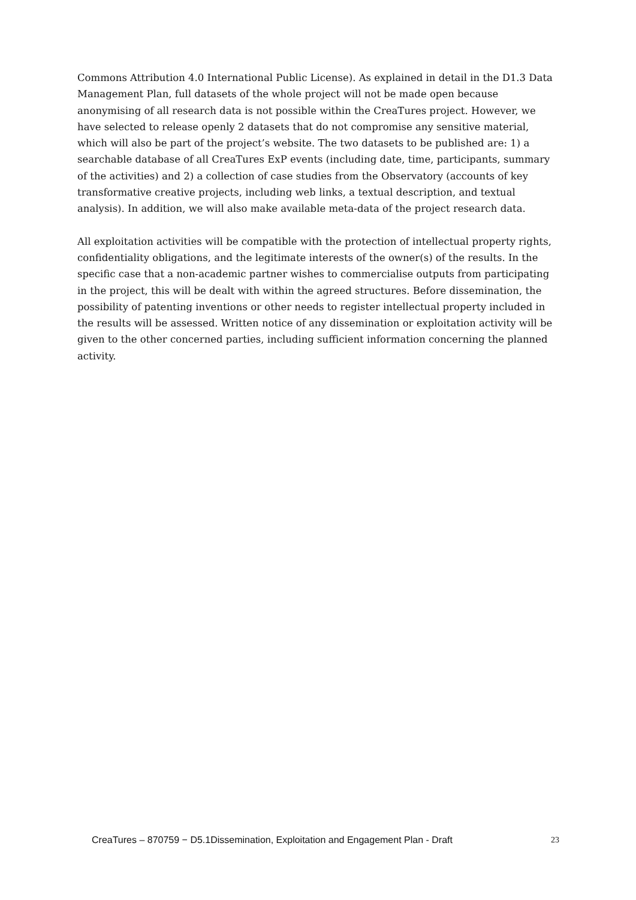Commons Attribution 4.0 International Public License). As explained in detail in the D1.3 Data Management Plan, full datasets of the whole project will not be made open because anonymising of all research data is not possible within the CreaTures project. However, we have selected to release openly 2 datasets that do not compromise any sensitive material, which will also be part of the project’s website. The two datasets to be published are: 1) a searchable database of all CreaTures ExP events (including date, time, participants, summary of the activities) and 2) a collection of case studies from the Observatory (accounts of key transformative creative projects, including web links, a textual description, and textual analysis). In addition, we will also make available meta-data of the project research data.
All exploitation activities will be compatible with the protection of intellectual property rights, confidentiality obligations, and the legitimate interests of the owner(s) of the results. In the specific case that a non-academic partner wishes to commercialise outputs from participating in the project, this will be dealt with within the agreed structures. Before dissemination, the possibility of patenting inventions or other needs to register intellectual property included in the results will be assessed. Written notice of any dissemination or exploitation activity will be given to the other concerned parties, including sufficient information concerning the planned activity.
CreaTures – 870759 − D5.1Dissemination, Exploitation and Engagement Plan - Draft 23